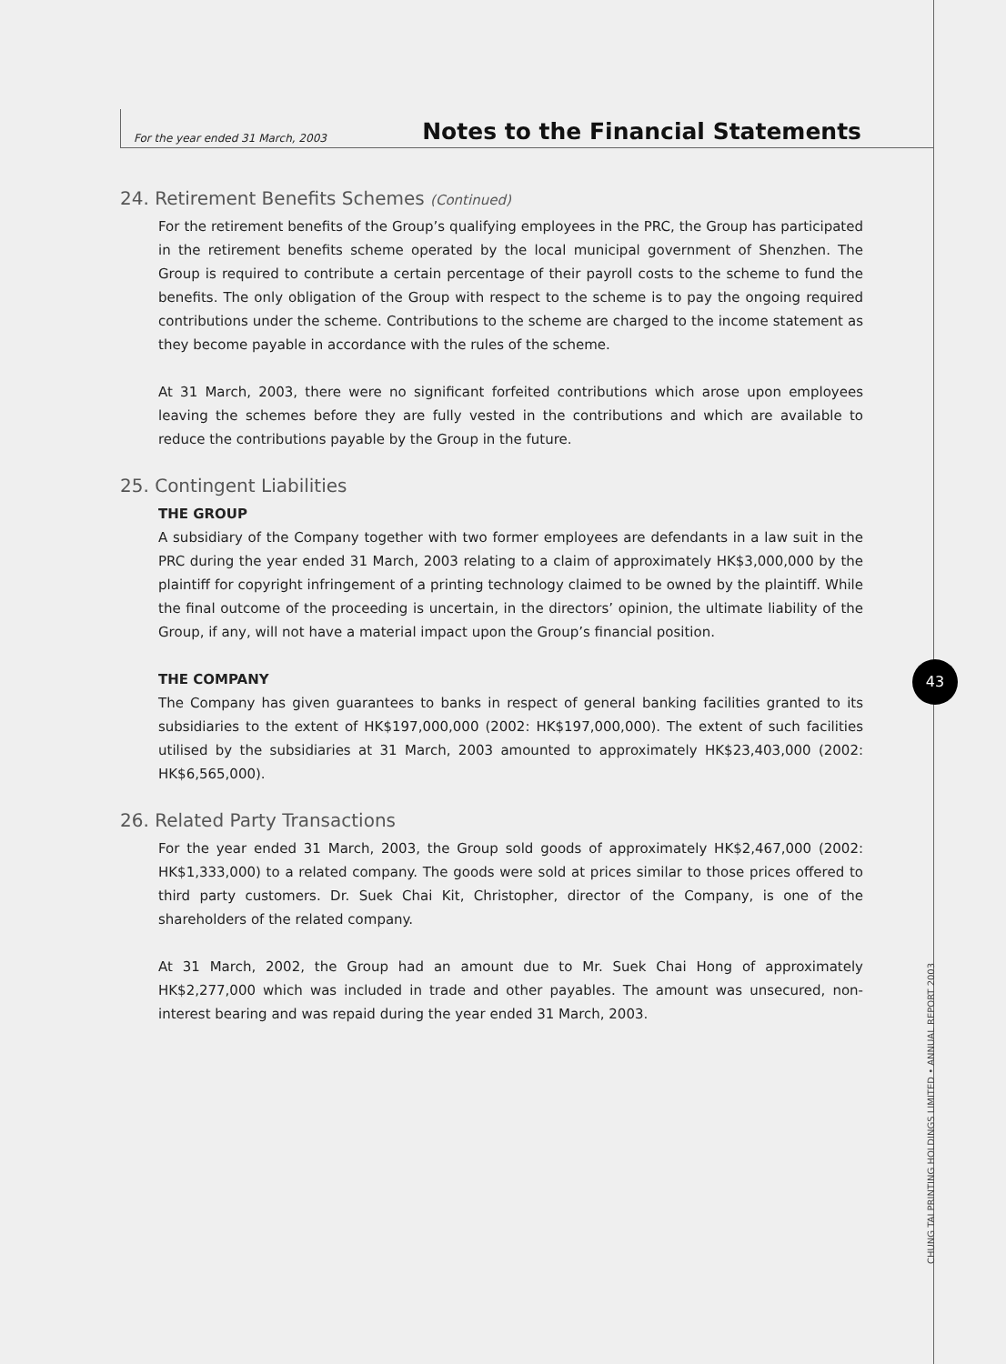For the year ended 31 March, 2003 Notes to the Financial Statements
24. Retirement Benefits Schemes (Continued)
For the retirement benefits of the Group’s qualifying employees in the PRC, the Group has participated in the retirement benefits scheme operated by the local municipal government of Shenzhen. The Group is required to contribute a certain percentage of their payroll costs to the scheme to fund the benefits. The only obligation of the Group with respect to the scheme is to pay the ongoing required contributions under the scheme. Contributions to the scheme are charged to the income statement as they become payable in accordance with the rules of the scheme.
At 31 March, 2003, there were no significant forfeited contributions which arose upon employees leaving the schemes before they are fully vested in the contributions and which are available to reduce the contributions payable by the Group in the future.
25. Contingent Liabilities
THE GROUP
A subsidiary of the Company together with two former employees are defendants in a law suit in the PRC during the year ended 31 March, 2003 relating to a claim of approximately HK$3,000,000 by the plaintiff for copyright infringement of a printing technology claimed to be owned by the plaintiff. While the final outcome of the proceeding is uncertain, in the directors’ opinion, the ultimate liability of the Group, if any, will not have a material impact upon the Group’s financial position.
THE COMPANY
The Company has given guarantees to banks in respect of general banking facilities granted to its subsidiaries to the extent of HK$197,000,000 (2002: HK$197,000,000). The extent of such facilities utilised by the subsidiaries at 31 March, 2003 amounted to approximately HK$23,403,000 (2002: HK$6,565,000).
26. Related Party Transactions
For the year ended 31 March, 2003, the Group sold goods of approximately HK$2,467,000 (2002: HK$1,333,000) to a related company. The goods were sold at prices similar to those prices offered to third party customers. Dr. Suek Chai Kit, Christopher, director of the Company, is one of the shareholders of the related company.
At 31 March, 2002, the Group had an amount due to Mr. Suek Chai Hong of approximately HK$2,277,000 which was included in trade and other payables. The amount was unsecured, non-interest bearing and was repaid during the year ended 31 March, 2003.
43
CHUNG TAI PRINTING HOLDINGS LIMITED • ANNUAL REPORT 2003